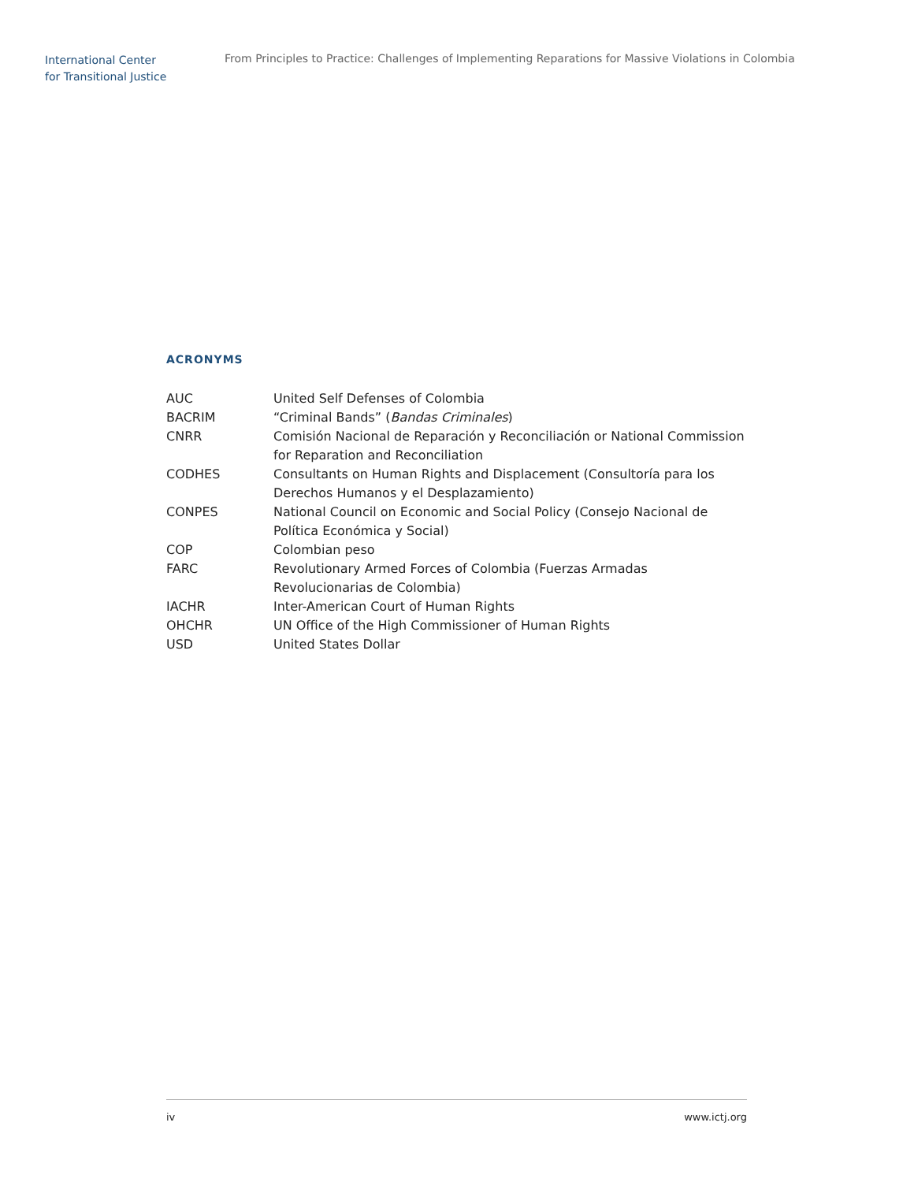International Center
for Transitional Justice
From Principles to Practice: Challenges of Implementing Reparations for Massive Violations in Colombia
ACRONYMS
| AUC | United Self Defenses of Colombia |
| BACRIM | “Criminal Bands” ( Bandas Criminales ) |
| CNRR | Comisión Nacional de Reparación y Reconciliación or National Commission for Reparation and Reconciliation |
| CODHES | Consultants on Human Rights and Displacement (Consultoría para los Derechos Humanos y el Desplazamiento) |
| CONPES | National Council on Economic and Social Policy (Consejo Nacional de Política Económica y Social) |
| COP | Colombian peso |
| FARC | Revolutionary Armed Forces of Colombia (Fuerzas Armadas Revolucionarias de Colombia) |
| IACHR | Inter-American Court of Human Rights |
| OHCHR | UN Office of the High Commissioner of Human Rights |
| USD | United States Dollar |
iv www.ictj.org